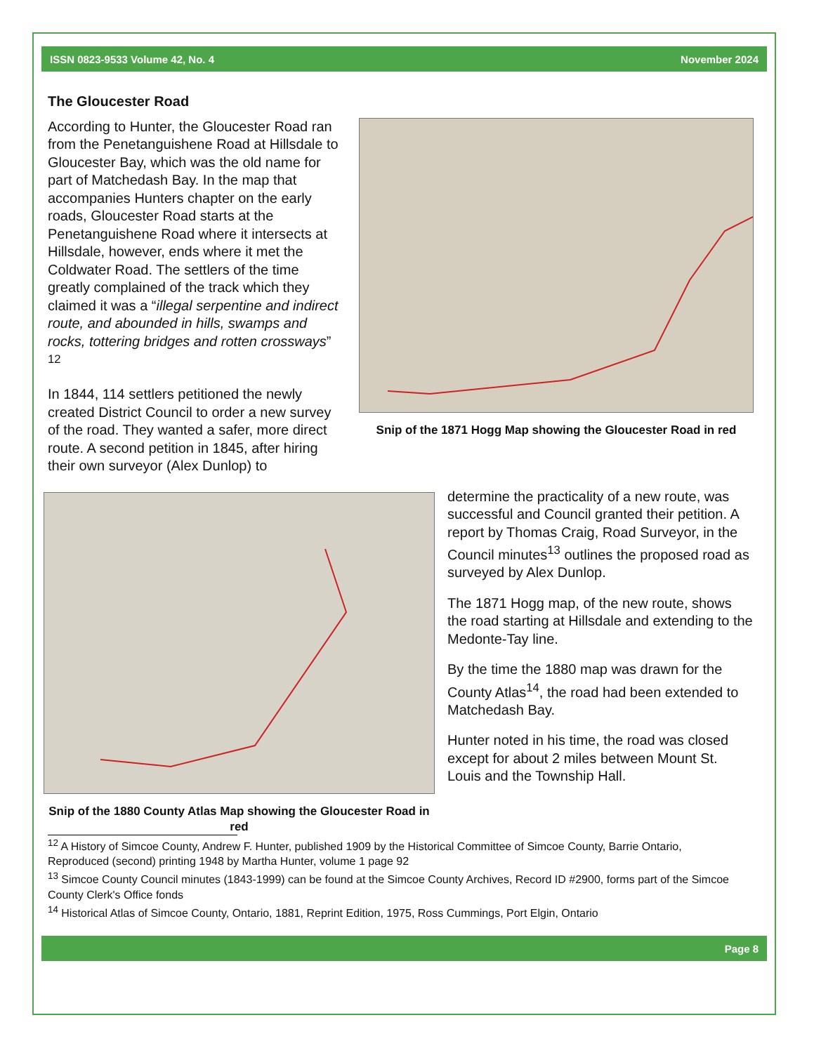ISSN 0823-9533 Volume 42, No. 4 November 2024
The Gloucester Road
Snip of the 1871 Hogg Map showing the Gloucester Road in red
According to Hunter, the Gloucester Road ran from the Penetanguishene Road at Hillsdale to Gloucester Bay, which was the old name for part of Matchedash Bay. In the map that accompanies Hunters chapter on the early roads, Gloucester Road starts at the Penetanguishene Road where it intersects at Hillsdale, however, ends where it met the Coldwater Road. The settlers of the time greatly complained of the track which they claimed it was a “illegal serpentine and indirect route, and abounded in hills, swamps and rocks, tottering bridges and rotten crossways” <sup>12</sup>
In 1844, 114 settlers petitioned the newly created District Council to order a new survey of the road. They wanted a safer, more direct route. A second petition in 1845, after hiring their own surveyor (Alex Dunlop) to
Snip of the 1880 County Atlas Map showing the Gloucester Road in red
determine the practicality of a new route, was successful and Council granted their petition. A report by Thomas Craig, Road Surveyor, in the Council minutes<sup>13</sup> outlines the proposed road as surveyed by Alex Dunlop.
The 1871 Hogg map, of the new route, shows the road starting at Hillsdale and extending to the Medonte-Tay line.
By the time the 1880 map was drawn for the County Atlas<sup>14</sup>, the road had been extended to Matchedash Bay.
Hunter noted in his time, the road was closed except for about 2 miles between Mount St. Louis and the Township Hall.
<sup>12</sup> A History of Simcoe County, Andrew F. Hunter, published 1909 by the Historical Committee of Simcoe County, Barrie Ontario, Reproduced (second) printing 1948 by Martha Hunter, volume 1 page 92
<sup>13</sup> Simcoe County Council minutes (1843-1999) can be found at the Simcoe County Archives, Record ID #2900, forms part of the Simcoe County Clerk's Office fonds
<sup>14</sup> Historical Atlas of Simcoe County, Ontario, 1881, Reprint Edition, 1975, Ross Cummings, Port Elgin, Ontario
Page 8